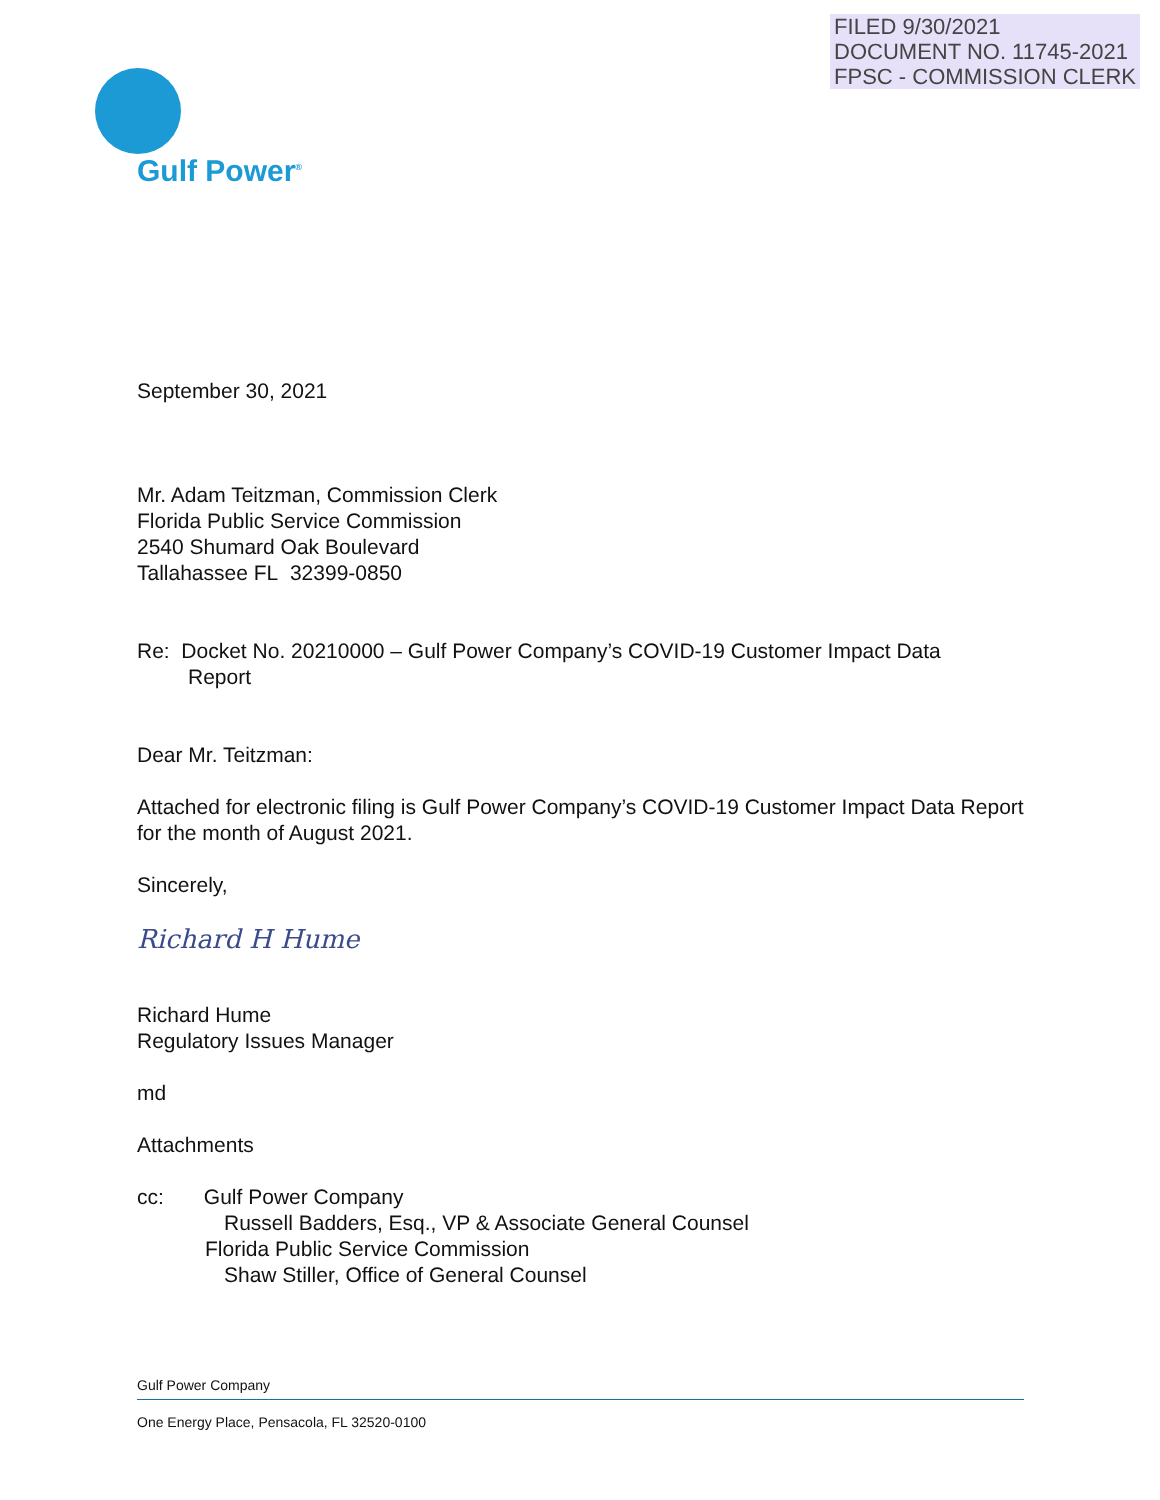FILED 9/30/2021
DOCUMENT NO. 11745-2021
FPSC - COMMISSION CLERK
Gulf Power<sup>®</sup>
September 30, 2021
Mr. Adam Teitzman, Commission Clerk
Florida Public Service Commission
2540 Shumard Oak Boulevard
Tallahassee FL 32399-0850
Re: Docket No. 20210000 – Gulf Power Company’s COVID-19 Customer Impact Data
Report
Dear Mr. Teitzman:
Attached for electronic filing is Gulf Power Company’s COVID-19 Customer Impact Data Report for the month of August 2021.
Sincerely,
Richard H Hume
Richard Hume
Regulatory Issues Manager
md
Attachments
cc: Gulf Power Company
Russell Badders, Esq., VP & Associate General Counsel
Florida Public Service Commission
Shaw Stiller, Office of General Counsel
Gulf Power Company
One Energy Place, Pensacola, FL 32520-0100